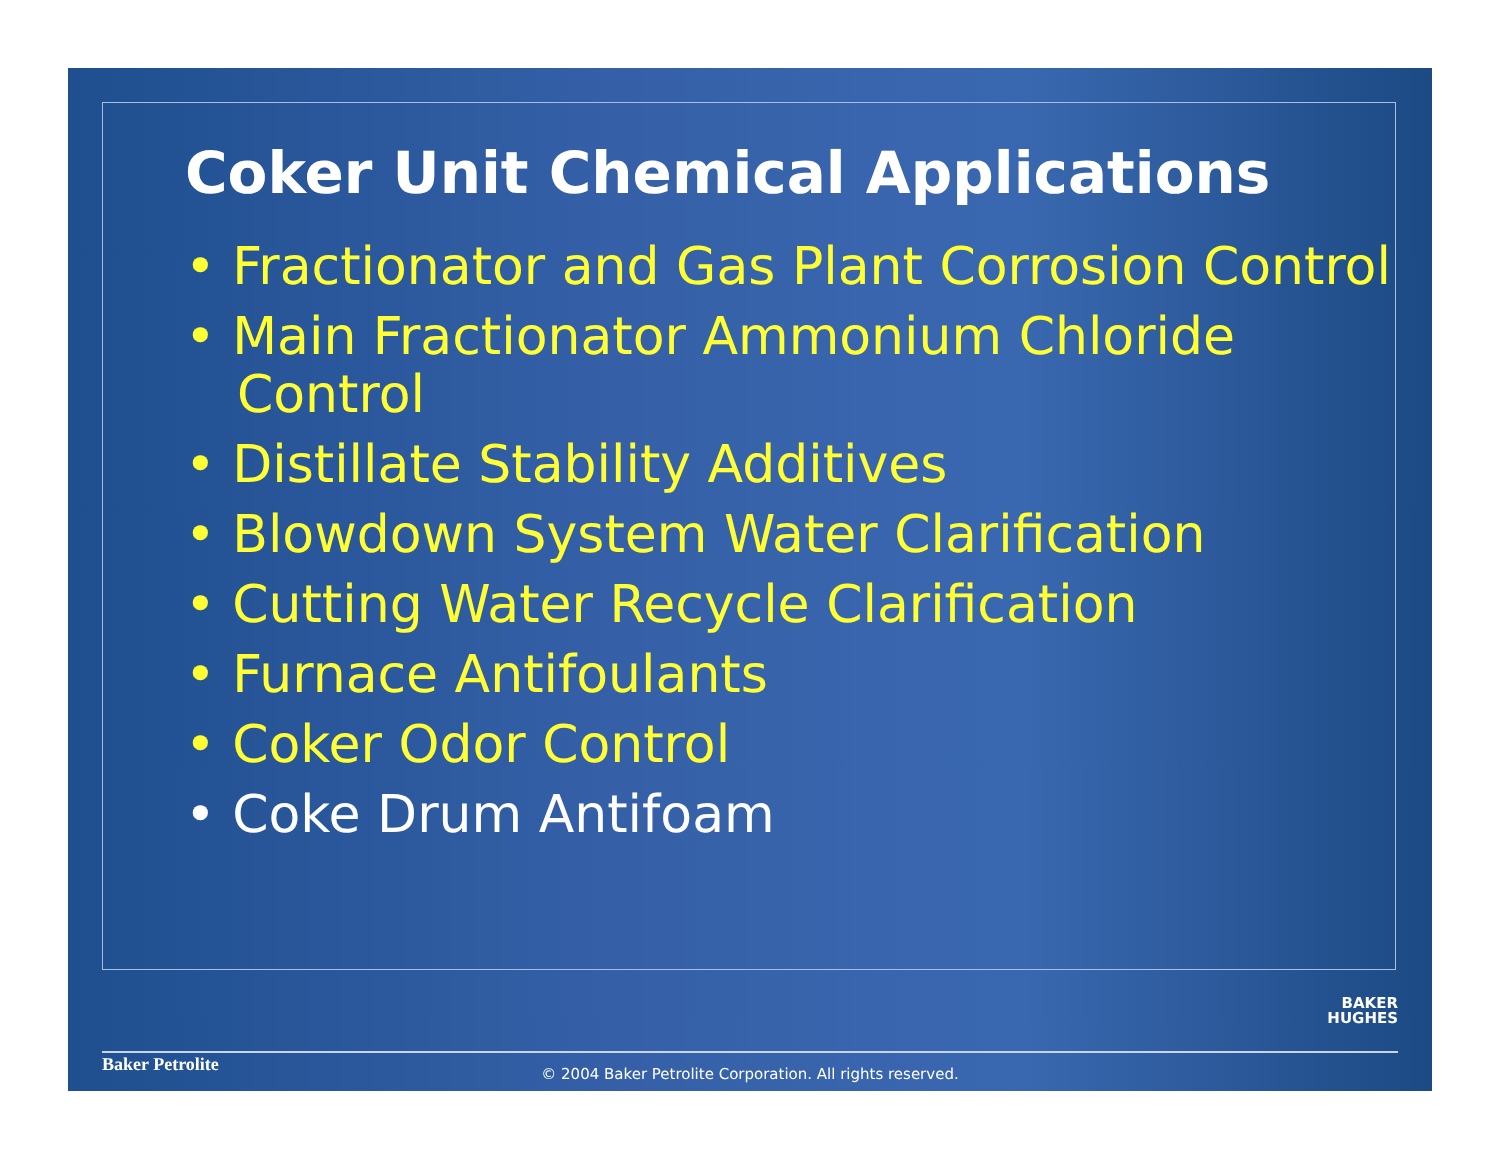Coker Unit Chemical Applications
• Fractionator and Gas Plant Corrosion Control
• Main Fractionator Ammonium Chloride Control
• Distillate Stability Additives
• Blowdown System Water Clarification
• Cutting Water Recycle Clarification
• Furnace Antifoulants
• Coker Odor Control
• Coke Drum Antifoam
BAKER
HUGHES
Baker Petrolite
© 2004 Baker Petrolite Corporation. All rights reserved.